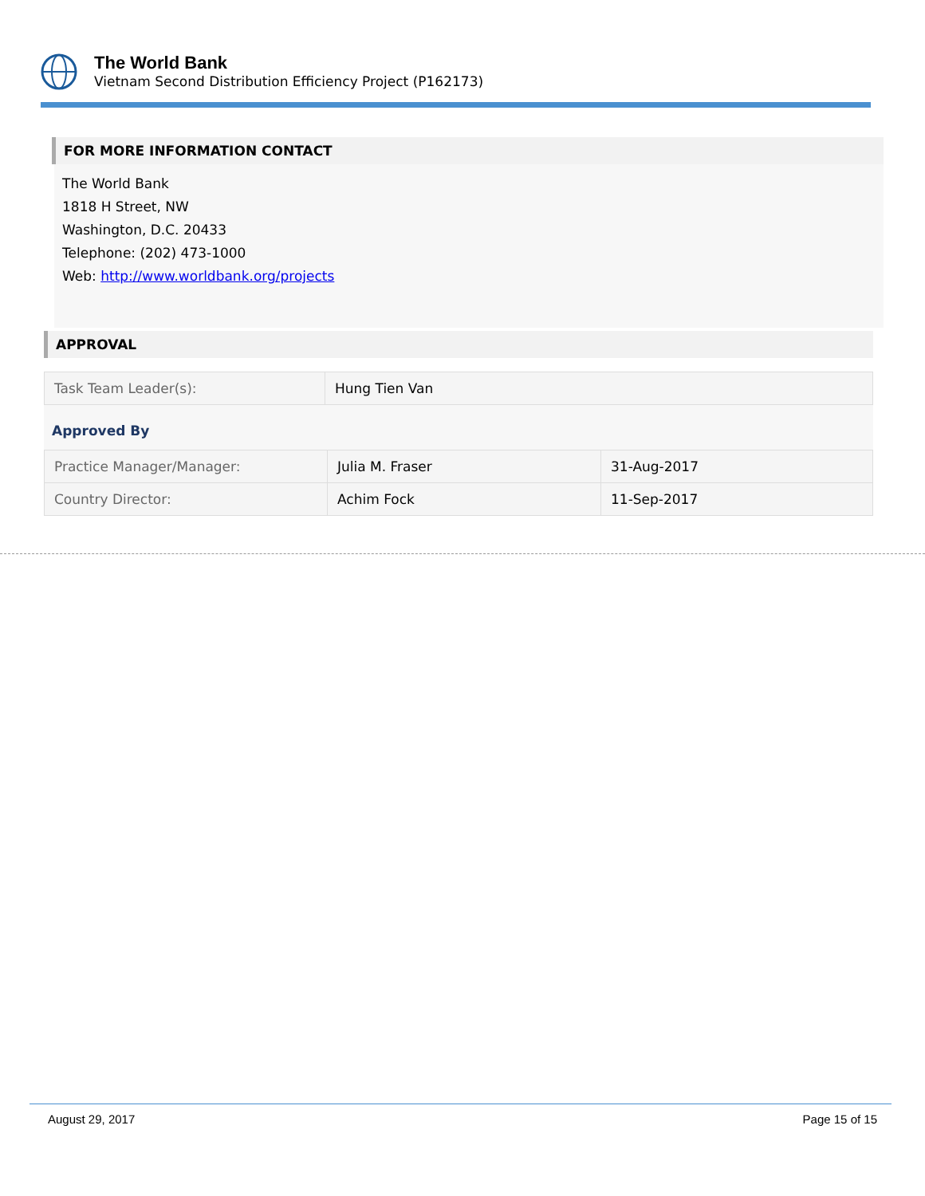The World Bank
Vietnam Second Distribution Efficiency Project (P162173)
FOR MORE INFORMATION CONTACT
The World Bank
1818 H Street, NW
Washington, D.C. 20433
Telephone: (202) 473-1000
Web: http://www.worldbank.org/projects
APPROVAL
| Task Team Leader(s): | Hung Tien Van |
Approved By
| Practice Manager/Manager: | Julia M. Fraser | 31-Aug-2017 |
| Country Director: | Achim Fock | 11-Sep-2017 |
August 29, 2017 Page 15 of 15